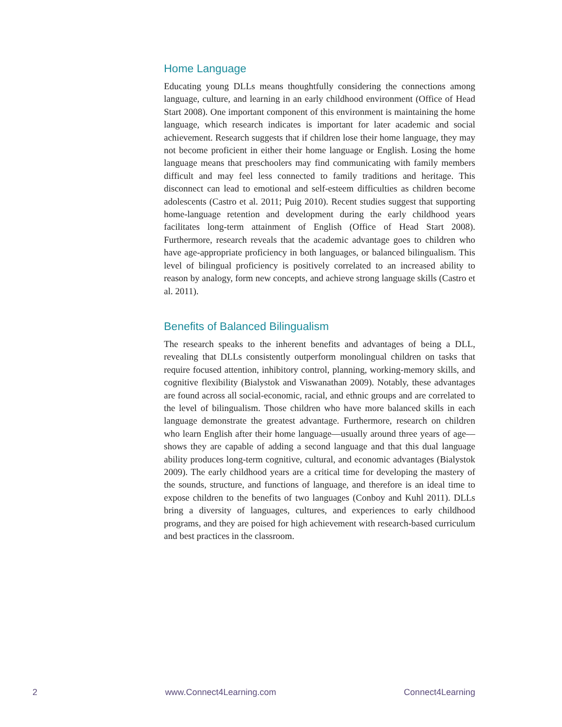Home Language
Educating young DLLs means thoughtfully considering the connections among language, culture, and learning in an early childhood environment (Office of Head Start 2008). One important component of this environment is maintaining the home language, which research indicates is important for later academic and social achievement. Research suggests that if children lose their home language, they may not become proficient in either their home language or English. Losing the home language means that preschoolers may find communicating with family members difficult and may feel less connected to family traditions and heritage. This disconnect can lead to emotional and self-esteem difficulties as children become adolescents (Castro et al. 2011; Puig 2010). Recent studies suggest that supporting home-language retention and development during the early childhood years facilitates long-term attainment of English (Office of Head Start 2008). Furthermore, research reveals that the academic advantage goes to children who have age-appropriate proficiency in both languages, or balanced bilingualism. This level of bilingual proficiency is positively correlated to an increased ability to reason by analogy, form new concepts, and achieve strong language skills (Castro et al. 2011).
Benefits of Balanced Bilingualism
The research speaks to the inherent benefits and advantages of being a DLL, revealing that DLLs consistently outperform monolingual children on tasks that require focused attention, inhibitory control, planning, working-memory skills, and cognitive flexibility (Bialystok and Viswanathan 2009). Notably, these advantages are found across all social-economic, racial, and ethnic groups and are correlated to the level of bilingualism. Those children who have more balanced skills in each language demonstrate the greatest advantage. Furthermore, research on children who learn English after their home language—usually around three years of age—shows they are capable of adding a second language and that this dual language ability produces long-term cognitive, cultural, and economic advantages (Bialystok 2009). The early childhood years are a critical time for developing the mastery of the sounds, structure, and functions of language, and therefore is an ideal time to expose children to the benefits of two languages (Conboy and Kuhl 2011). DLLs bring a diversity of languages, cultures, and experiences to early childhood programs, and they are poised for high achievement with research-based curriculum and best practices in the classroom.
2 www.Connect4Learning.com Connect4Learning